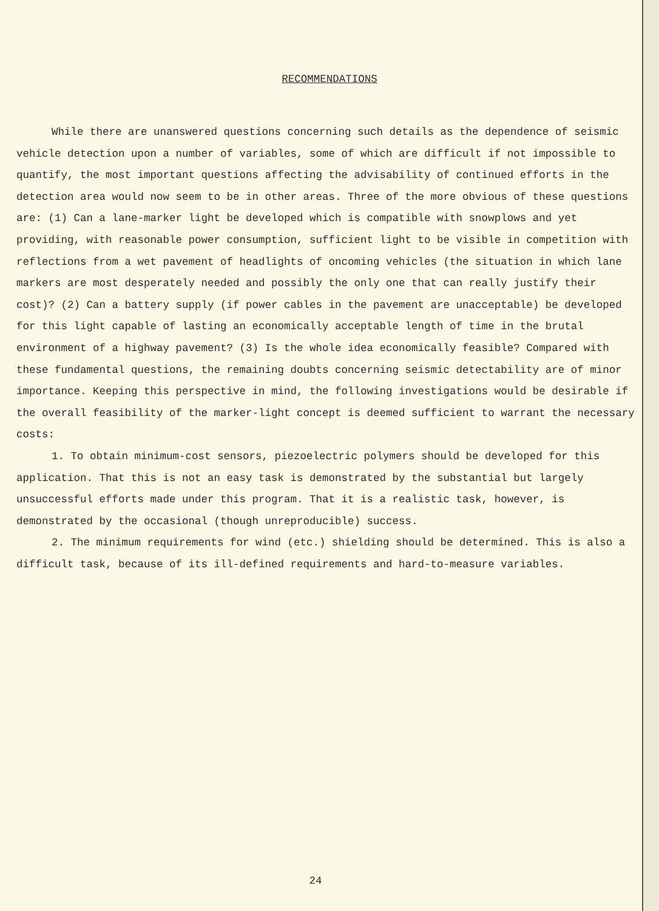RECOMMENDATIONS
While there are unanswered questions concerning such details as the dependence of seismic vehicle detection upon a number of variables, some of which are difficult if not impossible to quantify, the most important questions affecting the advisability of continued efforts in the detection area would now seem to be in other areas. Three of the more obvious of these questions are: (1) Can a lane-marker light be developed which is compatible with snowplows and yet providing, with reasonable power consumption, sufficient light to be visible in competition with reflections from a wet pavement of headlights of oncoming vehicles (the situation in which lane markers are most desperately needed and possibly the only one that can really justify their cost)? (2) Can a battery supply (if power cables in the pavement are unacceptable) be developed for this light capable of lasting an economically acceptable length of time in the brutal environment of a highway pavement? (3) Is the whole idea economically feasible? Compared with these fundamental questions, the remaining doubts concerning seismic detectability are of minor importance. Keeping this perspective in mind, the following investigations would be desirable if the overall feasibility of the marker-light concept is deemed sufficient to warrant the necessary costs:
1. To obtain minimum-cost sensors, piezoelectric polymers should be developed for this application. That this is not an easy task is demonstrated by the substantial but largely unsuccessful efforts made under this program. That it is a realistic task, however, is demonstrated by the occasional (though unreproducible) success.
2. The minimum requirements for wind (etc.) shielding should be determined. This is also a difficult task, because of its ill-defined requirements and hard-to-measure variables.
24